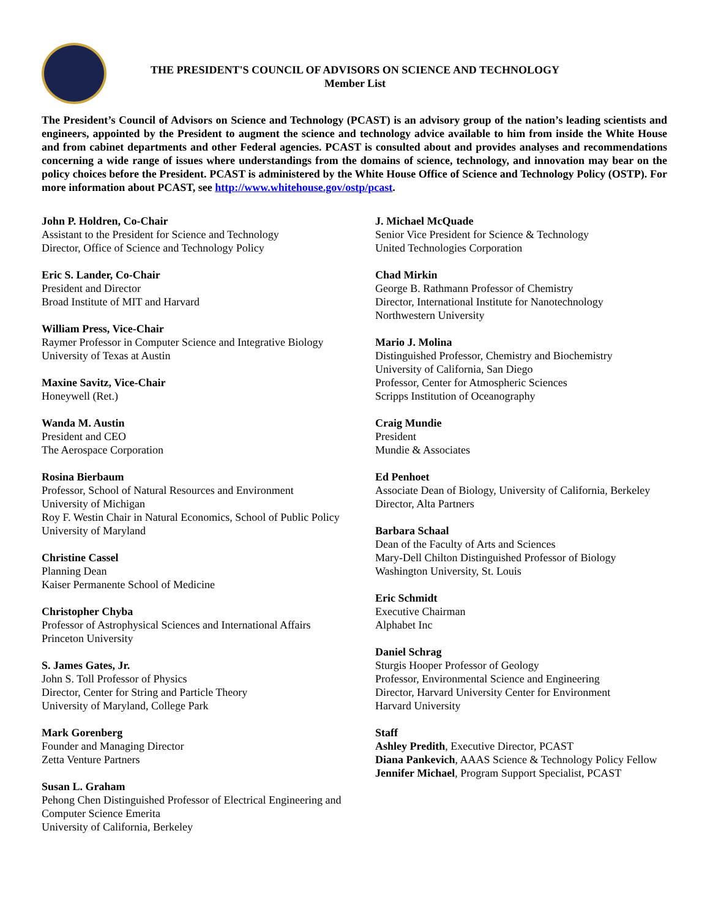THE PRESIDENT'S COUNCIL OF ADVISORS ON SCIENCE AND TECHNOLOGY
Member List
The President’s Council of Advisors on Science and Technology (PCAST) is an advisory group of the nation’s leading scientists and engineers, appointed by the President to augment the science and technology advice available to him from inside the White House and from cabinet departments and other Federal agencies. PCAST is consulted about and provides analyses and recommendations concerning a wide range of issues where understandings from the domains of science, technology, and innovation may bear on the policy choices before the President. PCAST is administered by the White House Office of Science and Technology Policy (OSTP). For more information about PCAST, see http://www.whitehouse.gov/ostp/pcast.
John P. Holdren, Co-Chair
Assistant to the President for Science and Technology
Director, Office of Science and Technology Policy
Eric S. Lander, Co-Chair
President and Director
Broad Institute of MIT and Harvard
William Press, Vice-Chair
Raymer Professor in Computer Science and Integrative Biology
University of Texas at Austin
Maxine Savitz, Vice-Chair
Honeywell (Ret.)
Wanda M. Austin
President and CEO
The Aerospace Corporation
Rosina Bierbaum
Professor, School of Natural Resources and Environment
University of Michigan
Roy F. Westin Chair in Natural Economics, School of Public Policy
University of Maryland
Christine Cassel
Planning Dean
Kaiser Permanente School of Medicine
Christopher Chyba
Professor of Astrophysical Sciences and International Affairs
Princeton University
S. James Gates, Jr.
John S. Toll Professor of Physics
Director, Center for String and Particle Theory
University of Maryland, College Park
Mark Gorenberg
Founder and Managing Director
Zetta Venture Partners
Susan L. Graham
Pehong Chen Distinguished Professor of Electrical Engineering and Computer Science Emerita
University of California, Berkeley
J. Michael McQuade
Senior Vice President for Science & Technology
United Technologies Corporation
Chad Mirkin
George B. Rathmann Professor of Chemistry
Director, International Institute for Nanotechnology
Northwestern University
Mario J. Molina
Distinguished Professor, Chemistry and Biochemistry
University of California, San Diego
Professor, Center for Atmospheric Sciences
Scripps Institution of Oceanography
Craig Mundie
President
Mundie & Associates
Ed Penhoet
Associate Dean of Biology, University of California, Berkeley
Director, Alta Partners
Barbara Schaal
Dean of the Faculty of Arts and Sciences
Mary-Dell Chilton Distinguished Professor of Biology
Washington University, St. Louis
Eric Schmidt
Executive Chairman
Alphabet Inc
Daniel Schrag
Sturgis Hooper Professor of Geology
Professor, Environmental Science and Engineering
Director, Harvard University Center for Environment
Harvard University
Staff
Ashley Predith, Executive Director, PCAST
Diana Pankevich, AAAS Science & Technology Policy Fellow
Jennifer Michael, Program Support Specialist, PCAST